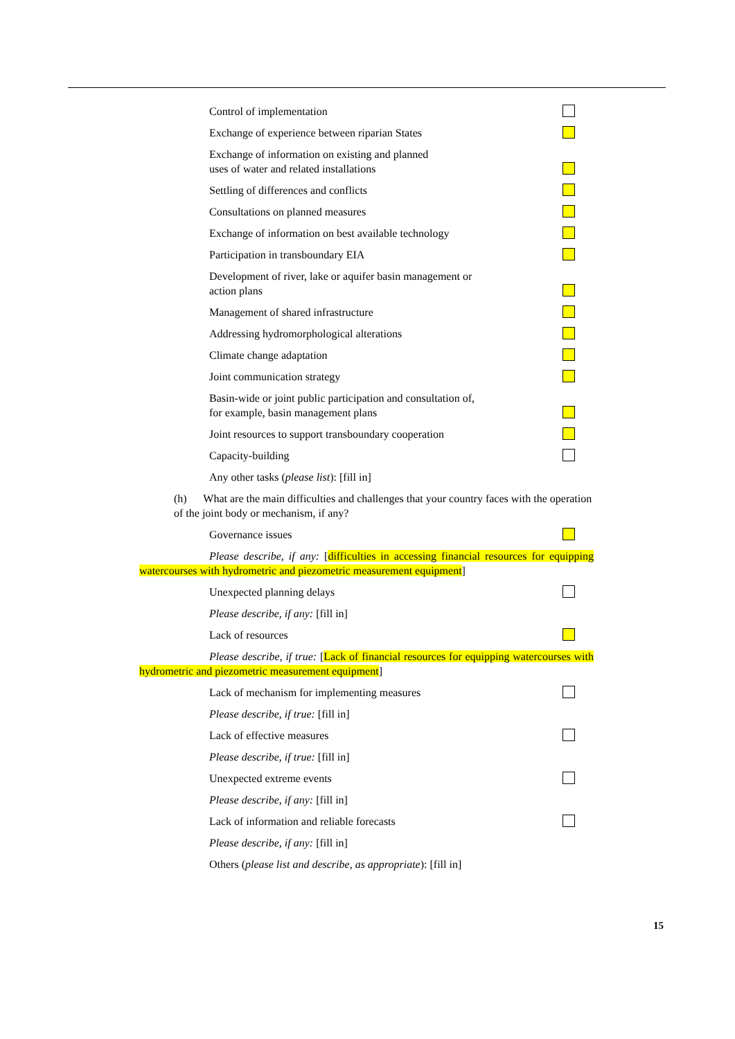Control of implementation
Exchange of experience between riparian States
Exchange of information on existing and planned
uses of water and related installations
Settling of differences and conflicts
Consultations on planned measures
Exchange of information on best available technology
Participation in transboundary EIA
Development of river, lake or aquifer basin management or
action plans
Management of shared infrastructure
Addressing hydromorphological alterations
Climate change adaptation
Joint communication strategy
Basin-wide or joint public participation and consultation of,
for example, basin management plans
Joint resources to support transboundary cooperation
Capacity-building
Any other tasks (please list): [fill in]
(h) What are the main difficulties and challenges that your country faces with the operation of the joint body or mechanism, if any?
Governance issues
Please describe, if any: [difficulties in accessing financial resources for equipping watercourses with hydrometric and piezometric measurement equipment]
Unexpected planning delays
Please describe, if any: [fill in]
Lack of resources
Please describe, if true: [Lack of financial resources for equipping watercourses with hydrometric and piezometric measurement equipment]
Lack of mechanism for implementing measures
Please describe, if true: [fill in]
Lack of effective measures
Please describe, if true: [fill in]
Unexpected extreme events
Please describe, if any: [fill in]
Lack of information and reliable forecasts
Please describe, if any: [fill in]
Others (please list and describe, as appropriate): [fill in]
15